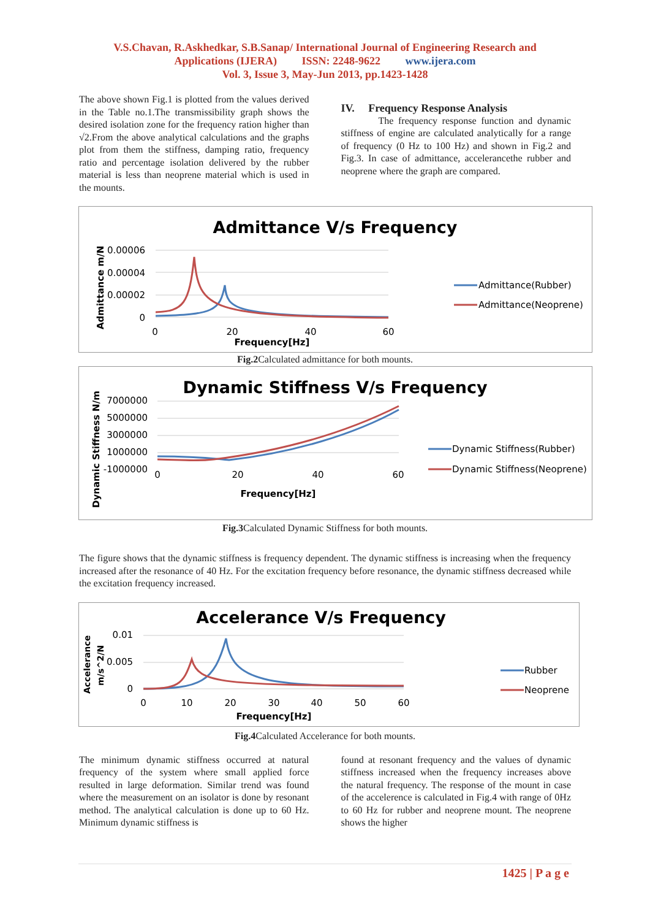V.S.Chavan, R.Askhedkar, S.B.Sanap/ International Journal of Engineering Research and
Applications (IJERA) ISSN: 2248-9622 www.ijera.com
Vol. 3, Issue 3, May-Jun 2013, pp.1423-1428
The above shown Fig.1 is plotted from the values derived in the Table no.1.The transmissibility graph shows the desired isolation zone for the frequency ration higher than √2.From the above analytical calculations and the graphs plot from them the stiffness, damping ratio, frequency ratio and percentage isolation delivered by the rubber material is less than neoprene material which is used in the mounts.
IV. Frequency Response Analysis
The frequency response function and dynamic stiffness of engine are calculated analytically for a range of frequency (0 Hz to 100 Hz) and shown in Fig.2 and Fig.3. In case of admittance, accelerancethe rubber and neoprene where the graph are compared.
Admittance V/s Frequency
Admittance m/N
0.00006
0.00004
0.00002
0
0
20
40
60
Frequency[Hz]
Admittance(Rubber)
Admittance(Neoprene)
Fig.2 Calculated admittance for both mounts.
Dynamic Stiffness V/s Frequency
Dynamic Stiffness N/m
7000000
5000000
3000000
1000000
-1000000
0
20
40
60
Frequency[Hz]
Dynamic Stiffness(Rubber)
Dynamic Stiffness(Neoprene)
Fig.3 Calculated Dynamic Stiffness for both mounts.
The figure shows that the dynamic stiffness is frequency dependent. The dynamic stiffness is increasing when the frequency increased after the resonance of 40 Hz. For the excitation frequency before resonance, the dynamic stiffness decreased while the excitation frequency increased.
Accelerance V/s Frequency
Accelerance
m/s^2/N
0.01
0.005
0
0
10
20
30
40
50
60
Frequency[Hz]
Rubber
Neoprene
Fig.4 Calculated Accelerance for both mounts.
The minimum dynamic stiffness occurred at natural frequency of the system where small applied force resulted in large deformation. Similar trend was found where the measurement on an isolator is done by resonant method. The analytical calculation is done up to 60 Hz. Minimum dynamic stiffness is
found at resonant frequency and the values of dynamic stiffness increased when the frequency increases above the natural frequency. The response of the mount in case of the accelerence is calculated in Fig.4 with range of 0Hz to 60 Hz for rubber and neoprene mount. The neoprene shows the higher
1425 | P a g e